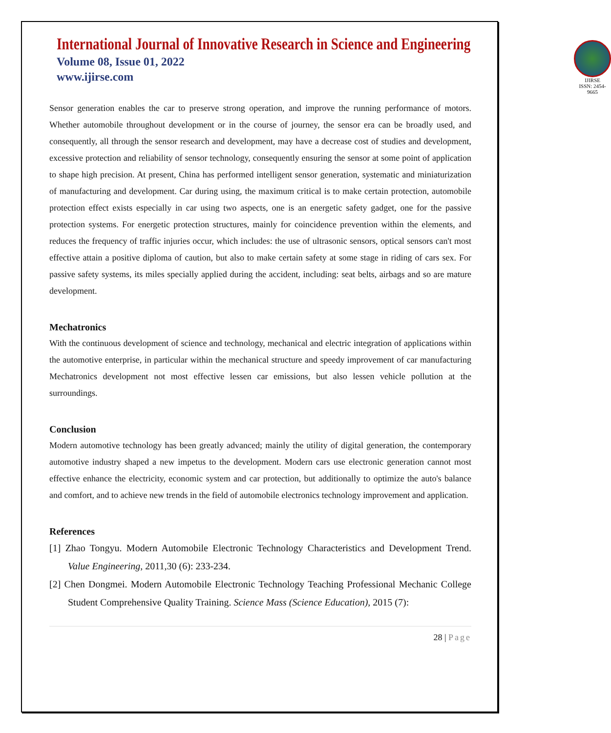International Journal of Innovative Research in Science and Engineering
Volume 08, Issue 01, 2022
www.ijirse.com
IJIRSE
ISSN: 2454-9665
Sensor generation enables the car to preserve strong operation, and improve the running performance of motors. Whether automobile throughout development or in the course of journey, the sensor era can be broadly used, and consequently, all through the sensor research and development, may have a decrease cost of studies and development, excessive protection and reliability of sensor technology, consequently ensuring the sensor at some point of application to shape high precision. At present, China has performed intelligent sensor generation, systematic and miniaturization of manufacturing and development. Car during using, the maximum critical is to make certain protection, automobile protection effect exists especially in car using two aspects, one is an energetic safety gadget, one for the passive protection systems. For energetic protection structures, mainly for coincidence prevention within the elements, and reduces the frequency of traffic injuries occur, which includes: the use of ultrasonic sensors, optical sensors can't most effective attain a positive diploma of caution, but also to make certain safety at some stage in riding of cars sex. For passive safety systems, its miles specially applied during the accident, including: seat belts, airbags and so are mature development.
Mechatronics
With the continuous development of science and technology, mechanical and electric integration of applications within the automotive enterprise, in particular within the mechanical structure and speedy improvement of car manufacturing Mechatronics development not most effective lessen car emissions, but also lessen vehicle pollution at the surroundings.
Conclusion
Modern automotive technology has been greatly advanced; mainly the utility of digital generation, the contemporary automotive industry shaped a new impetus to the development. Modern cars use electronic generation cannot most effective enhance the electricity, economic system and car protection, but additionally to optimize the auto's balance and comfort, and to achieve new trends in the field of automobile electronics technology improvement and application.
References
[1] Zhao Tongyu. Modern Automobile Electronic Technology Characteristics and Development Trend. Value Engineering, 2011,30 (6): 233-234.
[2] Chen Dongmei. Modern Automobile Electronic Technology Teaching Professional Mechanic College Student Comprehensive Quality Training. Science Mass (Science Education), 2015 (7):
28 | Page